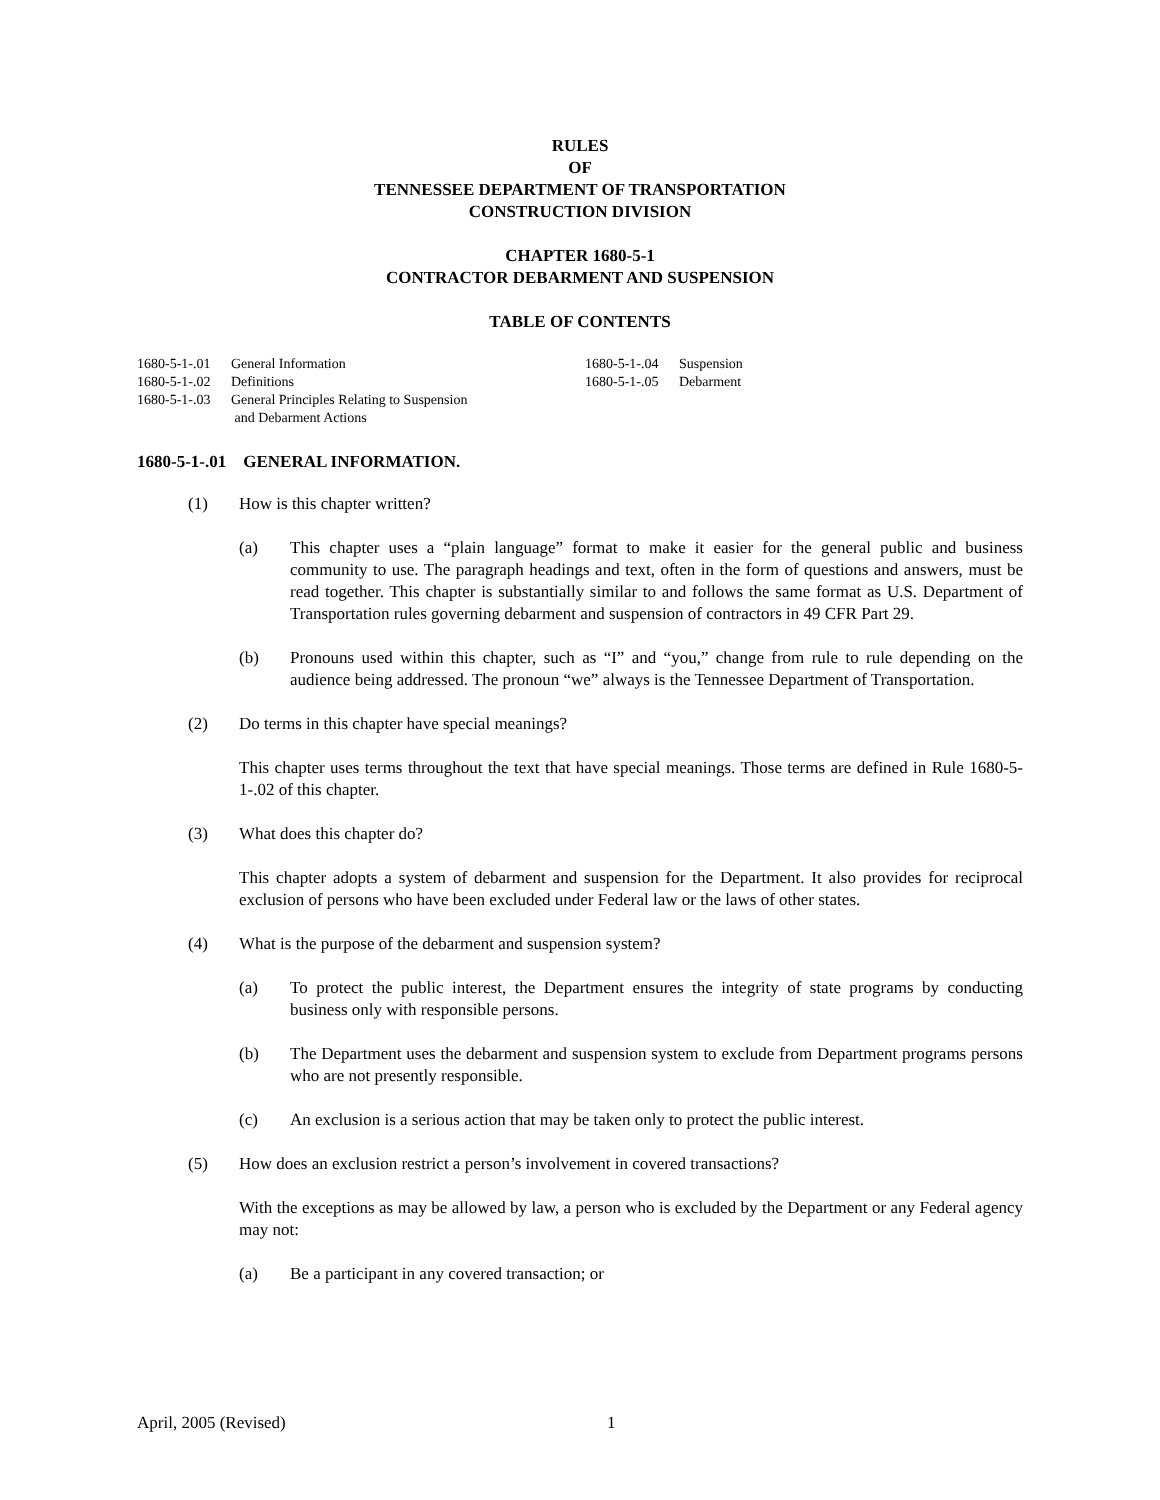RULES
OF
TENNESSEE DEPARTMENT OF TRANSPORTATION
CONSTRUCTION DIVISION
CHAPTER 1680-5-1
CONTRACTOR DEBARMENT AND SUSPENSION
TABLE OF CONTENTS
1680-5-1-.01 General Information
1680-5-1-.02 Definitions
1680-5-1-.03 General Principles Relating to Suspension
and Debarment Actions
1680-5-1-.04 Suspension
1680-5-1-.05 Debarment
1680-5-1-.01 GENERAL INFORMATION.
(1) How is this chapter written?
(a) This chapter uses a “plain language” format to make it easier for the general public and business community to use. The paragraph headings and text, often in the form of questions and answers, must be read together. This chapter is substantially similar to and follows the same format as U.S. Department of Transportation rules governing debarment and suspension of contractors in 49 CFR Part 29.
(b) Pronouns used within this chapter, such as “I” and “you,” change from rule to rule depending on the audience being addressed. The pronoun “we” always is the Tennessee Department of Transportation.
(2) Do terms in this chapter have special meanings?
This chapter uses terms throughout the text that have special meanings. Those terms are defined in Rule 1680-5-1-.02 of this chapter.
(3) What does this chapter do?
This chapter adopts a system of debarment and suspension for the Department. It also provides for reciprocal exclusion of persons who have been excluded under Federal law or the laws of other states.
(4) What is the purpose of the debarment and suspension system?
(a) To protect the public interest, the Department ensures the integrity of state programs by conducting business only with responsible persons.
(b) The Department uses the debarment and suspension system to exclude from Department programs persons who are not presently responsible.
(c) An exclusion is a serious action that may be taken only to protect the public interest.
(5) How does an exclusion restrict a person’s involvement in covered transactions?
With the exceptions as may be allowed by law, a person who is excluded by the Department or any Federal agency may not:
(a) Be a participant in any covered transaction; or
April, 2005 (Revised) 1